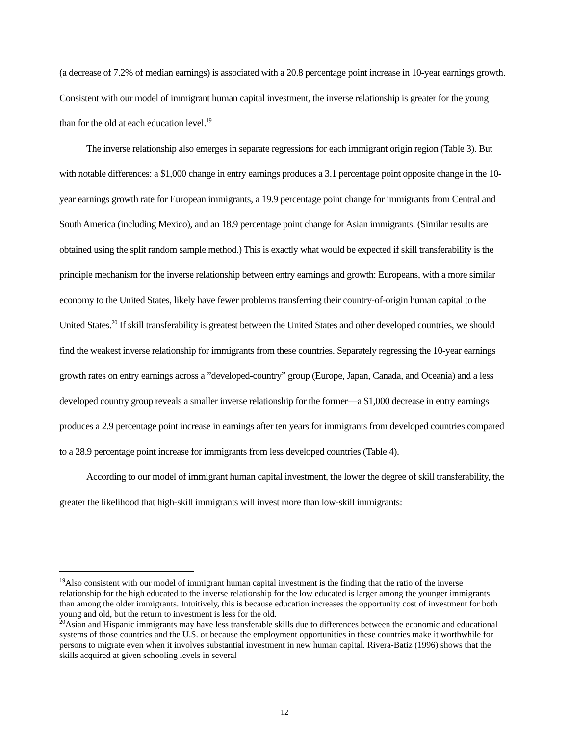(a decrease of 7.2% of median earnings) is associated with a 20.8 percentage point increase in 10-year earnings growth. Consistent with our model of immigrant human capital investment, the inverse relationship is greater for the young than for the old at each education level.<sup>19</sup>
The inverse relationship also emerges in separate regressions for each immigrant origin region (Table 3). But with notable differences: a $1,000 change in entry earnings produces a 3.1 percentage point opposite change in the 10-year earnings growth rate for European immigrants, a 19.9 percentage point change for immigrants from Central and South America (including Mexico), and an 18.9 percentage point change for Asian immigrants. (Similar results are obtained using the split random sample method.) This is exactly what would be expected if skill transferability is the principle mechanism for the inverse relationship between entry earnings and growth: Europeans, with a more similar economy to the United States, likely have fewer problems transferring their country-of-origin human capital to the United States.<sup>20</sup> If skill transferability is greatest between the United States and other developed countries, we should find the weakest inverse relationship for immigrants from these countries. Separately regressing the 10-year earnings growth rates on entry earnings across a ”developed-country” group (Europe, Japan, Canada, and Oceania) and a less developed country group reveals a smaller inverse relationship for the former—a $1,000 decrease in entry earnings produces a 2.9 percentage point increase in earnings after ten years for immigrants from developed countries compared to a 28.9 percentage point increase for immigrants from less developed countries (Table 4).
According to our model of immigrant human capital investment, the lower the degree of skill transferability, the greater the likelihood that high-skill immigrants will invest more than low-skill immigrants:
<sup>19</sup> Also consistent with our model of immigrant human capital investment is the finding that the ratio of the inverse relationship for the high educated to the inverse relationship for the low educated is larger among the younger immigrants than among the older immigrants. Intuitively, this is because education increases the opportunity cost of investment for both young and old, but the return to investment is less for the old.
<sup>20</sup> Asian and Hispanic immigrants may have less transferable skills due to differences between the economic and educational systems of those countries and the U.S. or because the employment opportunities in these countries make it worthwhile for persons to migrate even when it involves substantial investment in new human capital. Rivera-Batiz (1996) shows that the skills acquired at given schooling levels in several
12